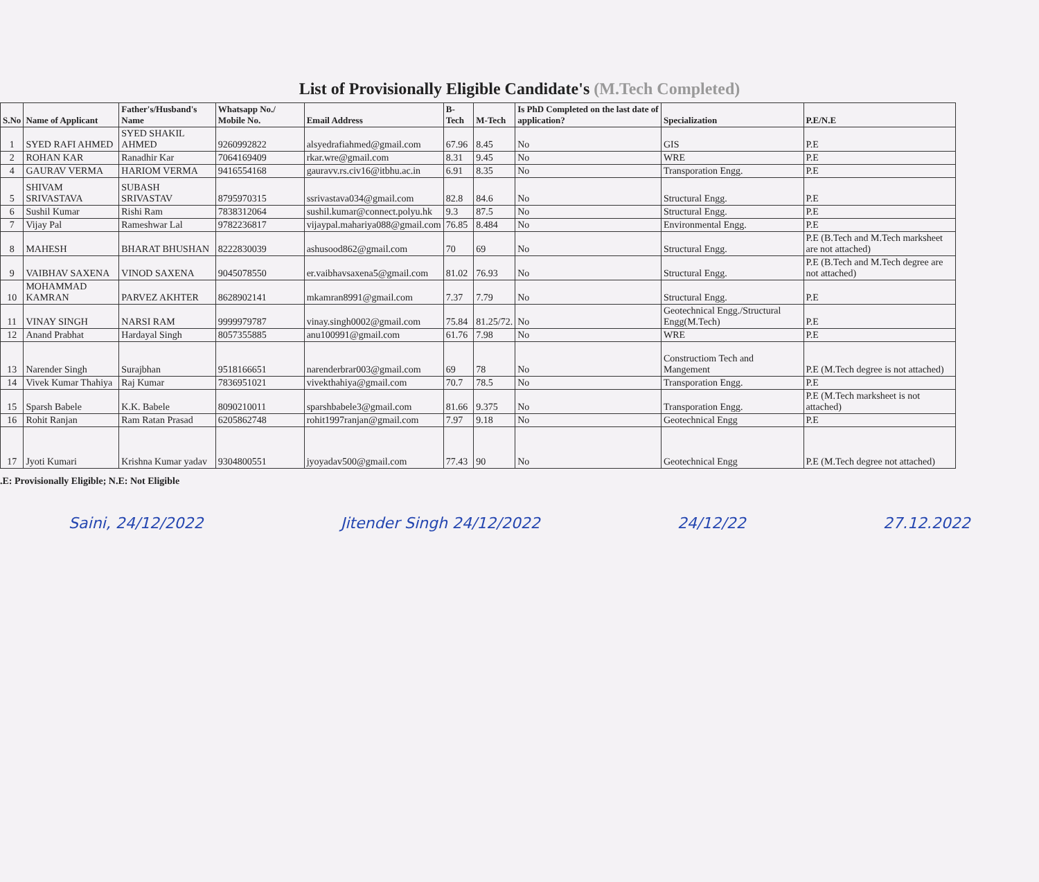List of Provisionally Eligible Candidate's (M.Tech Completed)
| S.No | Name of Applicant | Father's/Husband's Name | Whatsapp No./ Mobile No. | Email Address | B-Tech | M-Tech | Is PhD Completed on the last date of application? | Specialization | P.E/N.E |
| --- | --- | --- | --- | --- | --- | --- | --- | --- | --- |
| 1 | SYED RAFI AHMED | SYED SHAKIL AHMED | 9260992822 | alsyedrafiahmed@gmail.com | 67.96 | 8.45 | No | GIS | P.E |
| 2 | ROHAN KAR | Ranadhir Kar | 7064169409 | rkar.wre@gmail.com | 8.31 | 9.45 | No | WRE | P.E |
| 4 | GAURAV VERMA | HARIOM VERMA | 9416554168 | gauravv.rs.civ16@itbhu.ac.in | 6.91 | 8.35 | No | Transporation Engg. | P.E |
| 5 | SHIVAM SRIVASTAVA | SUBASH SRIVASTAV | 8795970315 | ssrivastava034@gmail.com | 82.8 | 84.6 | No | Structural Engg. | P.E |
| 6 | Sushil Kumar | Rishi Ram | 7838312064 | sushil.kumar@connect.polyu.hk | 9.3 | 87.5 | No | Structural Engg. | P.E |
| 7 | Vijay Pal | Rameshwar Lal | 9782236817 | vijaypal.mahariya088@gmail.com | 76.85 | 8.484 | No | Environmental Engg. | P.E |
| 8 | MAHESH | BHARAT BHUSHAN | 8222830039 | ashusood862@gmail.com | 70 | 69 | No | Structural Engg. | P.E (B.Tech and M.Tech marksheet are not attached) |
| 9 | VAIBHAV SAXENA | VINOD SAXENA | 9045078550 | er.vaibhavsaxena5@gmail.com | 81.02 | 76.93 | No | Structural Engg. | P.E (B.Tech and M.Tech degree are not attached) |
| 10 | MOHAMMAD KAMRAN | PARVEZ AKHTER | 8628902141 | mkamran8991@gmail.com | 7.37 | 7.79 | No | Structural Engg. | P.E |
| 11 | VINAY SINGH | NARSI RAM | 9999979787 | vinay.singh0002@gmail.com | 75.84 | 81.25/72. | No | Geotechnical Engg./Structural Engg(M.Tech) | P.E |
| 12 | Anand Prabhat | Hardayal Singh | 8057355885 | anu100991@gmail.com | 61.76 | 7.98 | No | WRE | P.E |
| 13 | Narender Singh | Surajbhan | 9518166651 | narenderbrar003@gmail.com | 69 | 78 | No | Constructiom Tech and Mangement | P.E (M.Tech degree is not attached) |
| 14 | Vivek Kumar Thahiya | Raj Kumar | 7836951021 | vivekthahiya@gmail.com | 70.7 | 78.5 | No | Transporation Engg. | P.E |
| 15 | Sparsh Babele | K.K. Babele | 8090210011 | sparshbabele3@gmail.com | 81.66 | 9.375 | No | Transporation Engg. | P.E (M.Tech marksheet is not attached) |
| 16 | Rohit Ranjan | Ram Ratan Prasad | 6205862748 | rohit1997ranjan@gmail.com | 7.97 | 9.18 | No | Geotechnical Engg | P.E |
| 17 | Jyoti Kumari | Krishna Kumar yadav | 9304800551 | jyoyadav500@gmail.com | 77.43 | 90 | No | Geotechnical Engg | P.E (M.Tech degree not attached) |
.E: Provisionally Eligible; N.E: Not Eligible
Saini, 24/12/2022 Jitender Singh 24/12/2022 24/12/22 27.12.2022